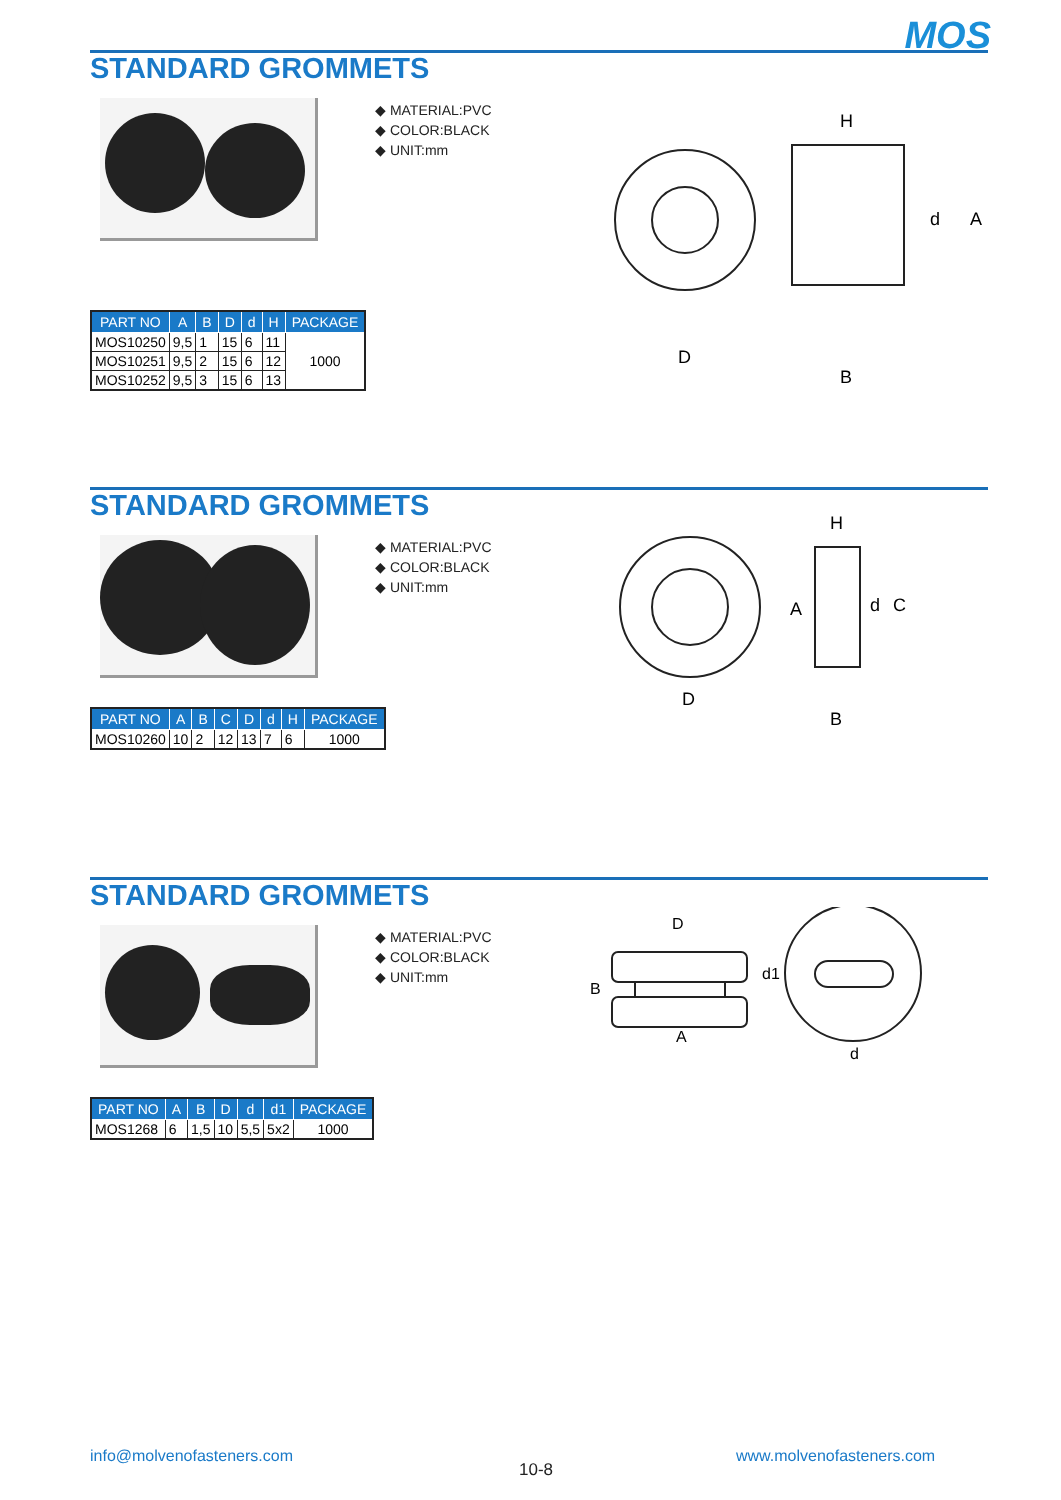MOS
STANDARD GROMMETS
◆ MATERIAL:PVC
◆ COLOR:BLACK
◆ UNIT:mm
D
H
A
d
B
| PART NO | A | B | D | d | H | PACKAGE |
| --- | --- | --- | --- | --- | --- | --- |
| MOS10250 | 9,5 | 1 | 15 | 6 | 11 | 1000 |
| MOS10251 | 9,5 | 2 | 15 | 6 | 12 | |
| MOS10252 | 9,5 | 3 | 15 | 6 | 13 | |
STANDARD GROMMETS
◆ MATERIAL:PVC
◆ COLOR:BLACK
◆ UNIT:mm
D
H
A
d
C
B
| PART NO | A | B | C | D | d | H | PACKAGE |
| --- | --- | --- | --- | --- | --- | --- | --- |
| MOS10260 | 10 | 2 | 12 | 13 | 7 | 6 | 1000 |
STANDARD GROMMETS
◆ MATERIAL:PVC
◆ COLOR:BLACK
◆ UNIT:mm
D
A
B
d1
d
| PART NO | A | B | D | d | d1 | PACKAGE |
| --- | --- | --- | --- | --- | --- | --- |
| MOS1268 | 6 | 1,5 | 10 | 5,5 | 5x2 | 1000 |
info@molvenofasteners.com
10-8
www.molvenofasteners.com